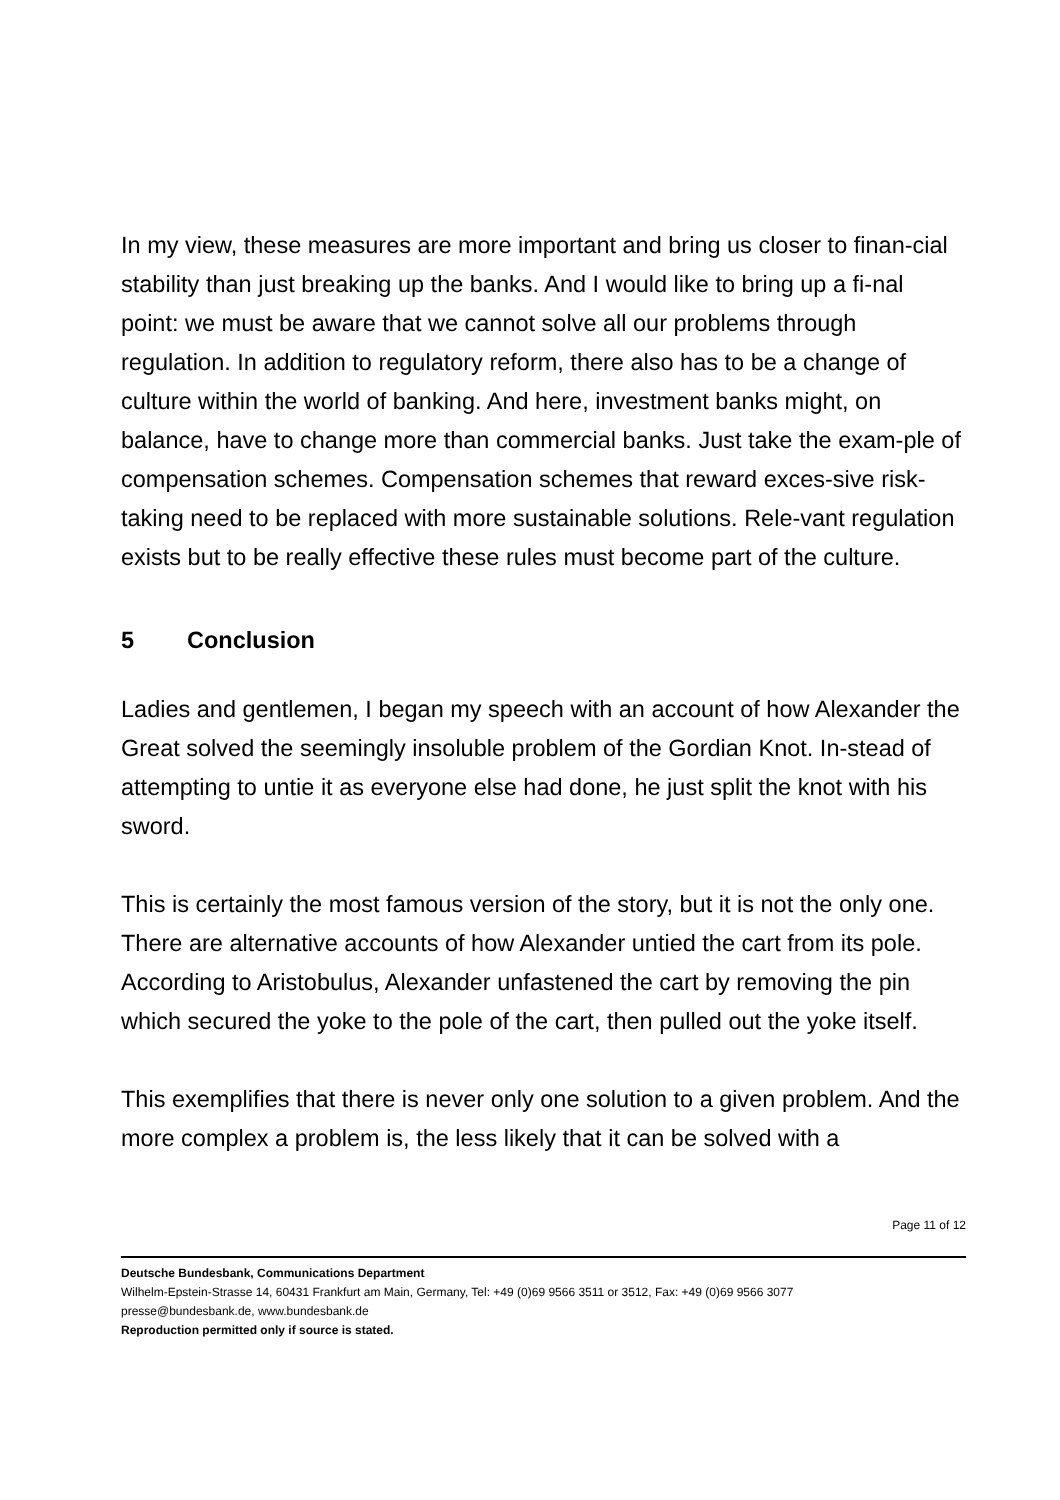In my view, these measures are more important and bring us closer to finan-cial stability than just breaking up the banks. And I would like to bring up a fi-nal point: we must be aware that we cannot solve all our problems through regulation. In addition to regulatory reform, there also has to be a change of culture within the world of banking. And here, investment banks might, on balance, have to change more than commercial banks. Just take the exam-ple of compensation schemes. Compensation schemes that reward exces-sive risk-taking need to be replaced with more sustainable solutions. Rele-vant regulation exists but to be really effective these rules must become part of the culture.
5 Conclusion
Ladies and gentlemen, I began my speech with an account of how Alexander the Great solved the seemingly insoluble problem of the Gordian Knot. In-stead of attempting to untie it as everyone else had done, he just split the knot with his sword.
This is certainly the most famous version of the story, but it is not the only one. There are alternative accounts of how Alexander untied the cart from its pole. According to Aristobulus, Alexander unfastened the cart by removing the pin which secured the yoke to the pole of the cart, then pulled out the yoke itself.
This exemplifies that there is never only one solution to a given problem. And the more complex a problem is, the less likely that it can be solved with a
Page 11 of 12
Deutsche Bundesbank, Communications Department
Wilhelm-Epstein-Strasse 14, 60431 Frankfurt am Main, Germany, Tel: +49 (0)69 9566 3511 or 3512, Fax: +49 (0)69 9566 3077
presse@bundesbank.de, www.bundesbank.de
Reproduction permitted only if source is stated.